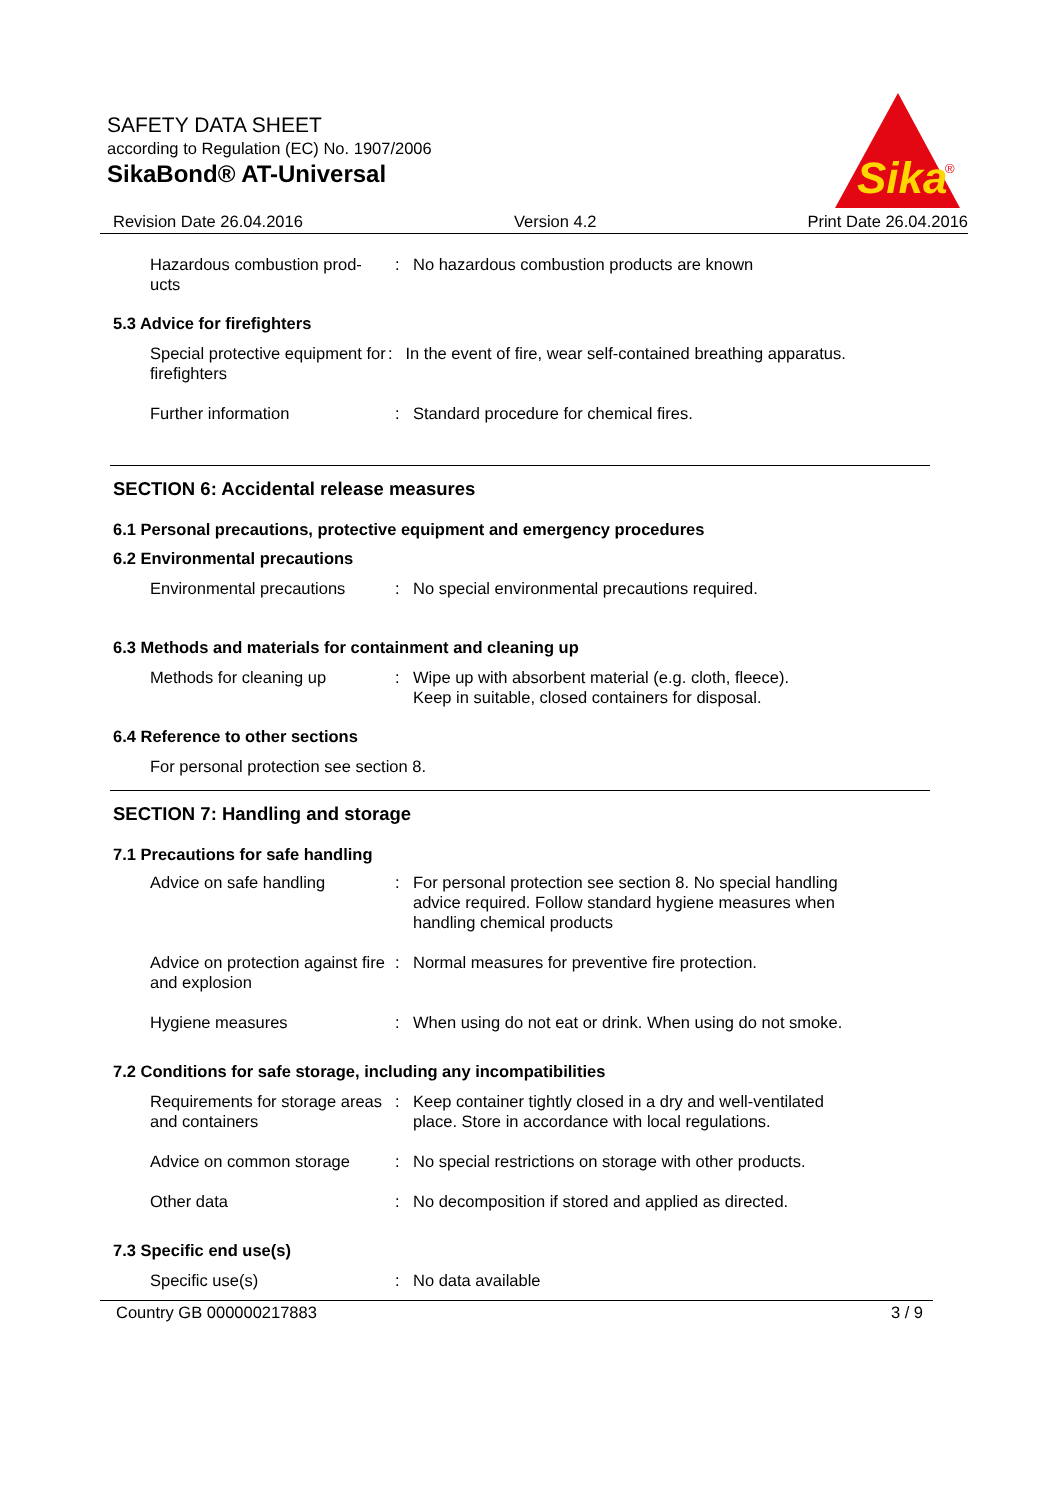SAFETY DATA SHEET
according to Regulation (EC) No. 1907/2006
SikaBond® AT-Universal
Sika
®
Revision Date 26.04.2016 Version 4.2 Print Date 26.04.2016
Hazardous combustion prod-
ucts
: No hazardous combustion products are known
5.3 Advice for firefighters
Special protective equipment for firefighters
: In the event of fire, wear self-contained breathing apparatus.
Further information : Standard procedure for chemical fires.
SECTION 6: Accidental release measures
6.1 Personal precautions, protective equipment and emergency procedures
6.2 Environmental precautions
Environmental precautions
: No special environmental precautions required.
6.3 Methods and materials for containment and cleaning up
Methods for cleaning up : Wipe up with absorbent material (e.g. cloth, fleece).
Keep in suitable, closed containers for disposal.
6.4 Reference to other sections
For personal protection see section 8.
SECTION 7: Handling and storage
7.1 Precautions for safe handling
Advice on safe handling : For personal protection see section 8. No special handling advice required. Follow standard hygiene measures when handling chemical products
Advice on protection against fire and explosion
: Normal measures for preventive fire protection.
Hygiene measures : When using do not eat or drink. When using do not smoke.
7.2 Conditions for safe storage, including any incompatibilities
Requirements for storage areas and containers
: Keep container tightly closed in a dry and well-ventilated place. Store in accordance with local regulations.
Advice on common storage : No special restrictions on storage with other products.
Other data : No decomposition if stored and applied as directed.
7.3 Specific end use(s)
Specific use(s) : No data available
Country GB 000000217883 3 / 9